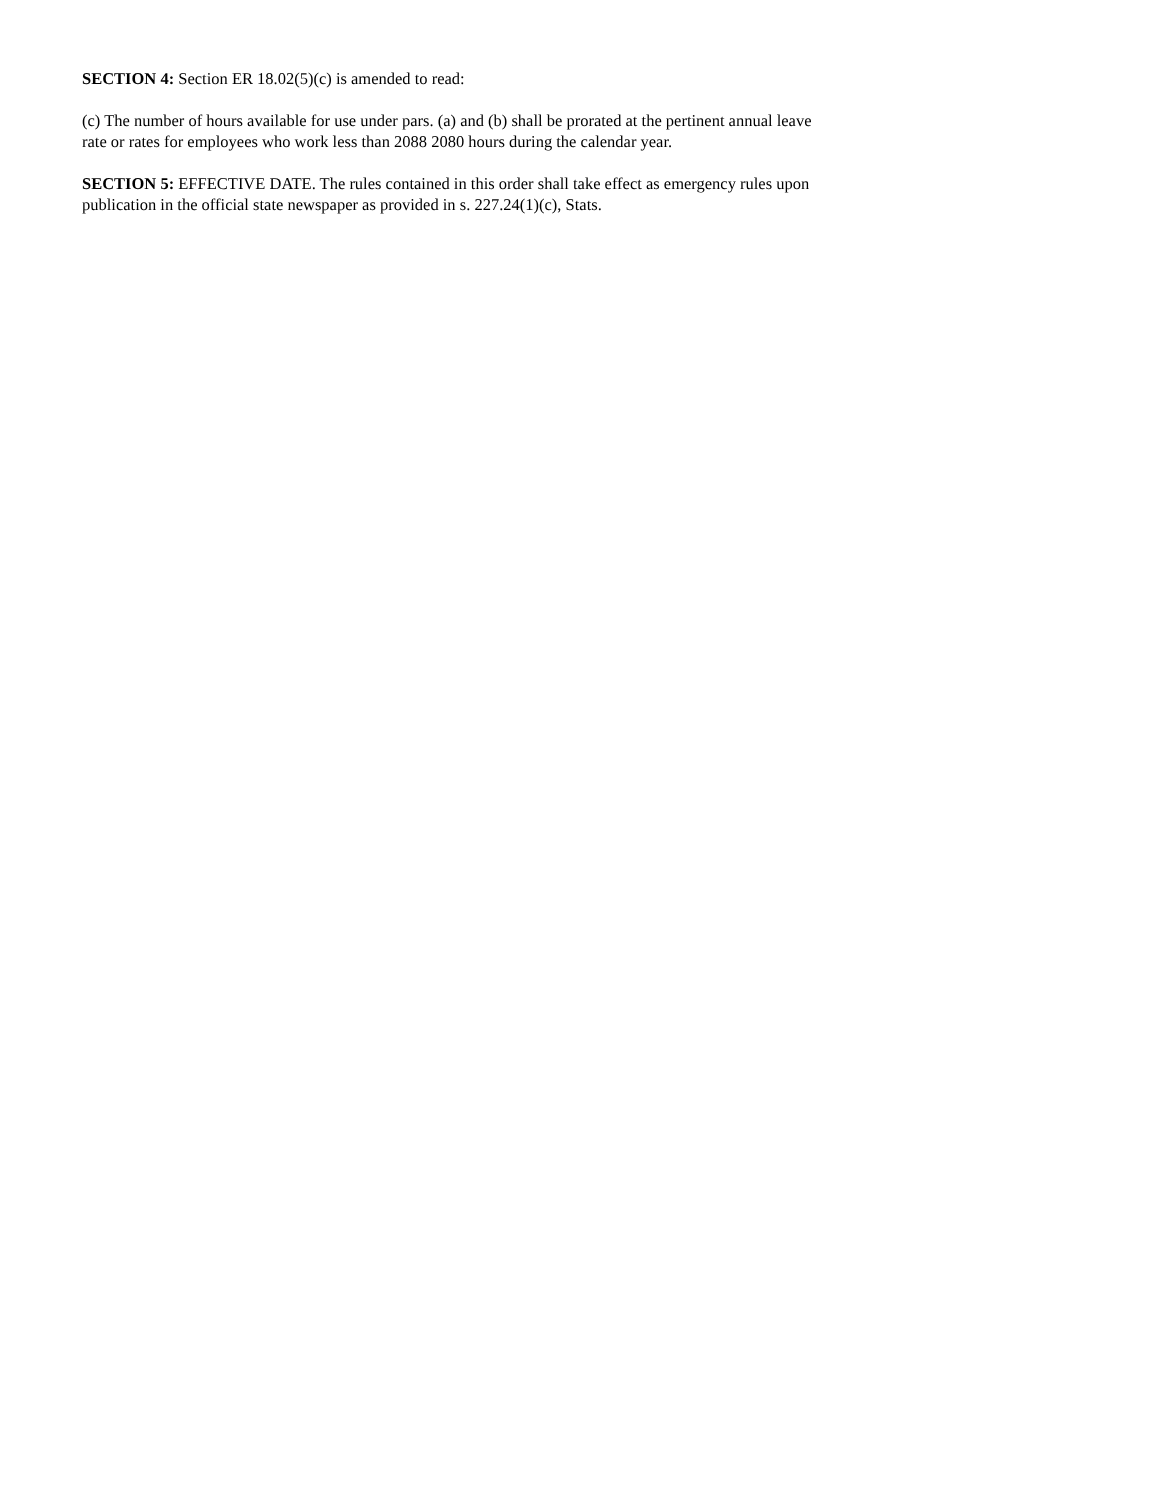SECTION 4: Section ER 18.02(5)(c) is amended to read:
(c) The number of hours available for use under pars. (a) and (b) shall be prorated at the pertinent annual leave
rate or rates for employees who work less than 2088 2080 hours during the calendar year.
SECTION 5: EFFECTIVE DATE. The rules contained in this order shall take effect as emergency rules upon
publication in the official state newspaper as provided in s. 227.24(1)(c), Stats.